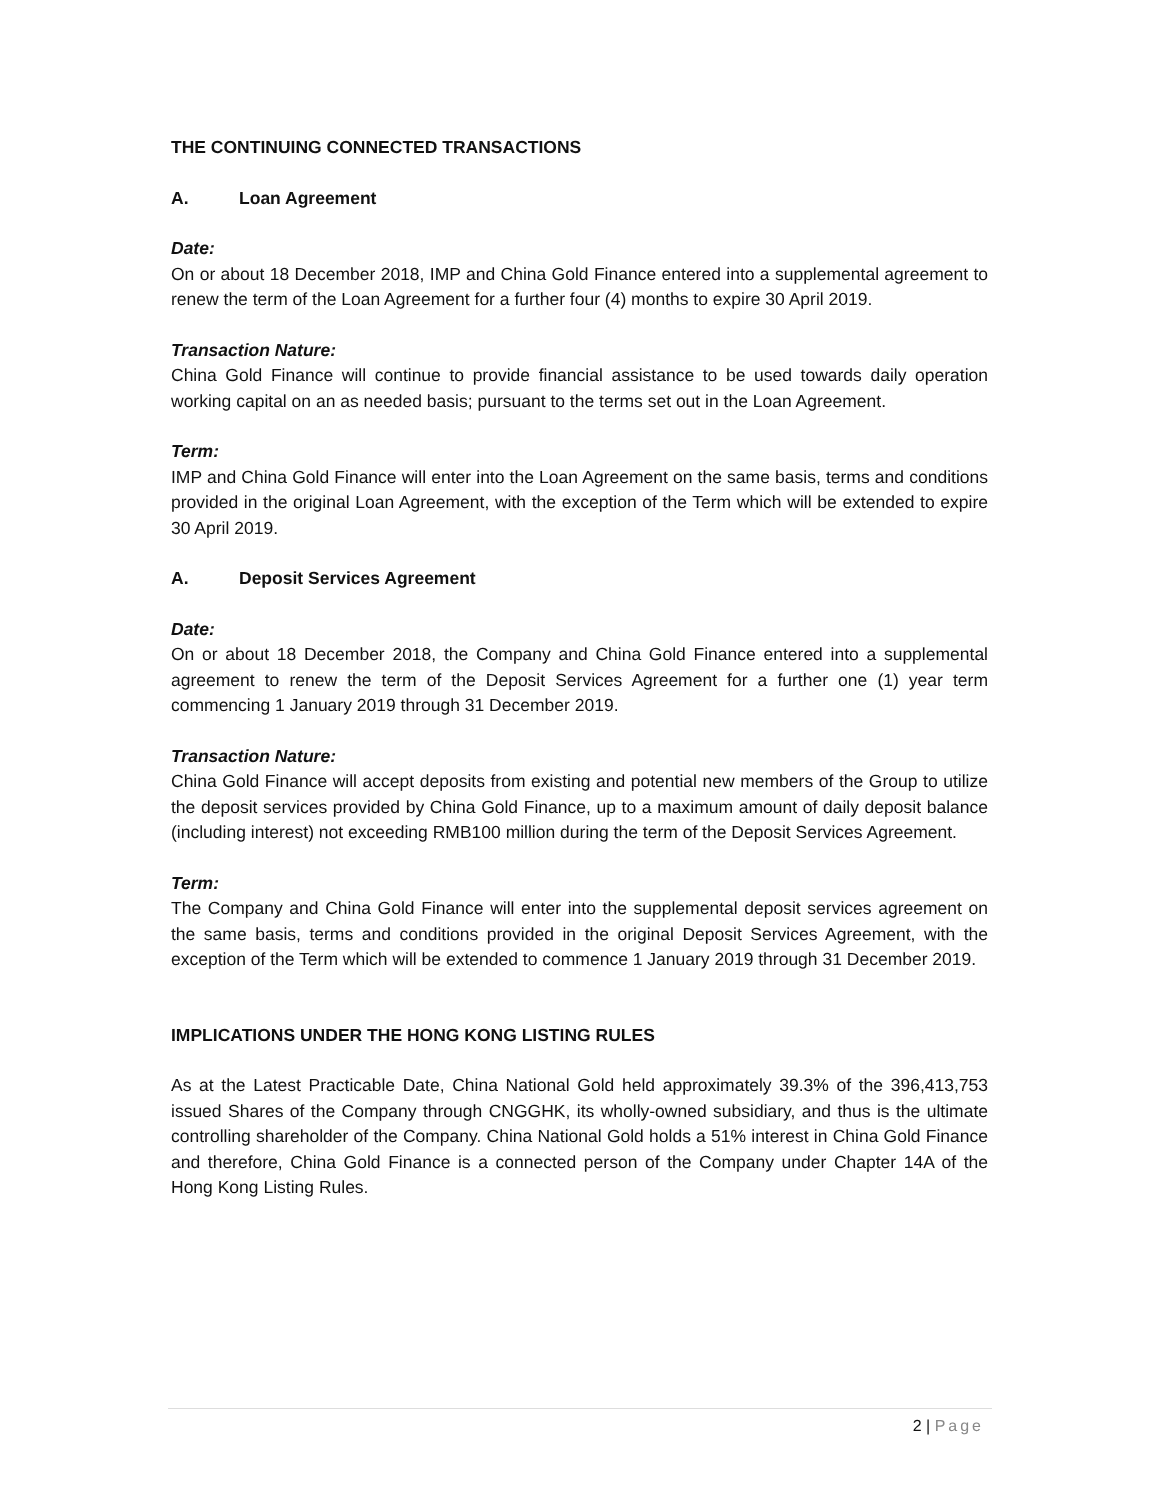THE CONTINUING CONNECTED TRANSACTIONS
A. Loan Agreement
Date:
On or about 18 December 2018, IMP and China Gold Finance entered into a supplemental agreement to renew the term of the Loan Agreement for a further four (4) months to expire 30 April 2019.
Transaction Nature:
China Gold Finance will continue to provide financial assistance to be used towards daily operation working capital on an as needed basis; pursuant to the terms set out in the Loan Agreement.
Term:
IMP and China Gold Finance will enter into the Loan Agreement on the same basis, terms and conditions provided in the original Loan Agreement, with the exception of the Term which will be extended to expire 30 April 2019.
A. Deposit Services Agreement
Date:
On or about 18 December 2018, the Company and China Gold Finance entered into a supplemental agreement to renew the term of the Deposit Services Agreement for a further one (1) year term commencing 1 January 2019 through 31 December 2019.
Transaction Nature:
China Gold Finance will accept deposits from existing and potential new members of the Group to utilize the deposit services provided by China Gold Finance, up to a maximum amount of daily deposit balance (including interest) not exceeding RMB100 million during the term of the Deposit Services Agreement.
Term:
The Company and China Gold Finance will enter into the supplemental deposit services agreement on the same basis, terms and conditions provided in the original Deposit Services Agreement, with the exception of the Term which will be extended to commence 1 January 2019 through 31 December 2019.
IMPLICATIONS UNDER THE HONG KONG LISTING RULES
As at the Latest Practicable Date, China National Gold held approximately 39.3% of the 396,413,753 issued Shares of the Company through CNGGHK, its wholly-owned subsidiary, and thus is the ultimate controlling shareholder of the Company. China National Gold holds a 51% interest in China Gold Finance and therefore, China Gold Finance is a connected person of the Company under Chapter 14A of the Hong Kong Listing Rules.
2 | Page